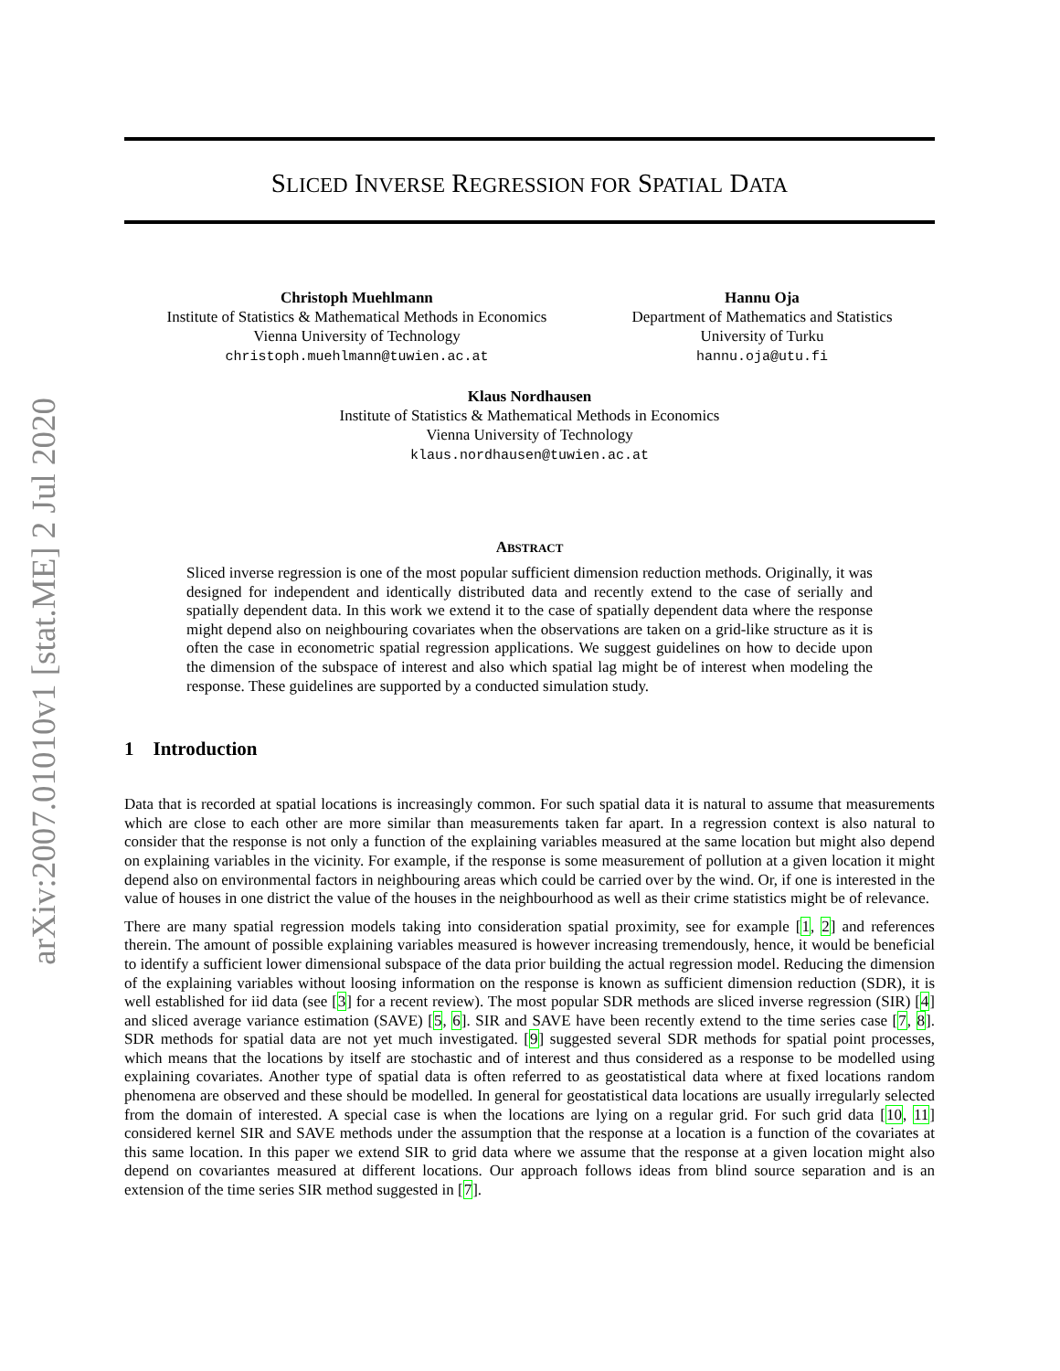arXiv:2007.01010v1 [stat.ME] 2 Jul 2020
SLICED INVERSE REGRESSION FOR SPATIAL DATA
Christoph Muehlmann
Institute of Statistics & Mathematical Methods in Economics
Vienna University of Technology
christoph.muehlmann@tuwien.ac.at
Hannu Oja
Department of Mathematics and Statistics
University of Turku
hannu.oja@utu.fi
Klaus Nordhausen
Institute of Statistics & Mathematical Methods in Economics
Vienna University of Technology
klaus.nordhausen@tuwien.ac.at
ABSTRACT
Sliced inverse regression is one of the most popular sufficient dimension reduction methods. Originally, it was designed for independent and identically distributed data and recently extend to the case of serially and spatially dependent data. In this work we extend it to the case of spatially dependent data where the response might depend also on neighbouring covariates when the observations are taken on a grid-like structure as it is often the case in econometric spatial regression applications. We suggest guidelines on how to decide upon the dimension of the subspace of interest and also which spatial lag might be of interest when modeling the response. These guidelines are supported by a conducted simulation study.
1 Introduction
Data that is recorded at spatial locations is increasingly common. For such spatial data it is natural to assume that measurements which are close to each other are more similar than measurements taken far apart. In a regression context is also natural to consider that the response is not only a function of the explaining variables measured at the same location but might also depend on explaining variables in the vicinity. For example, if the response is some measurement of pollution at a given location it might depend also on environmental factors in neighbouring areas which could be carried over by the wind. Or, if one is interested in the value of houses in one district the value of the houses in the neighbourhood as well as their crime statistics might be of relevance.
There are many spatial regression models taking into consideration spatial proximity, see for example [1, 2] and references therein. The amount of possible explaining variables measured is however increasing tremendously, hence, it would be beneficial to identify a sufficient lower dimensional subspace of the data prior building the actual regression model. Reducing the dimension of the explaining variables without loosing information on the response is known as sufficient dimension reduction (SDR), it is well established for iid data (see [3] for a recent review). The most popular SDR methods are sliced inverse regression (SIR) [4] and sliced average variance estimation (SAVE) [5, 6]. SIR and SAVE have been recently extend to the time series case [7, 8]. SDR methods for spatial data are not yet much investigated. [9] suggested several SDR methods for spatial point processes, which means that the locations by itself are stochastic and of interest and thus considered as a response to be modelled using explaining covariates. Another type of spatial data is often referred to as geostatistical data where at fixed locations random phenomena are observed and these should be modelled. In general for geostatistical data locations are usually irregularly selected from the domain of interested. A special case is when the locations are lying on a regular grid. For such grid data [10, 11] considered kernel SIR and SAVE methods under the assumption that the response at a location is a function of the covariates at this same location. In this paper we extend SIR to grid data where we assume that the response at a given location might also depend on covariantes measured at different locations. Our approach follows ideas from blind source separation and is an extension of the time series SIR method suggested in [7].